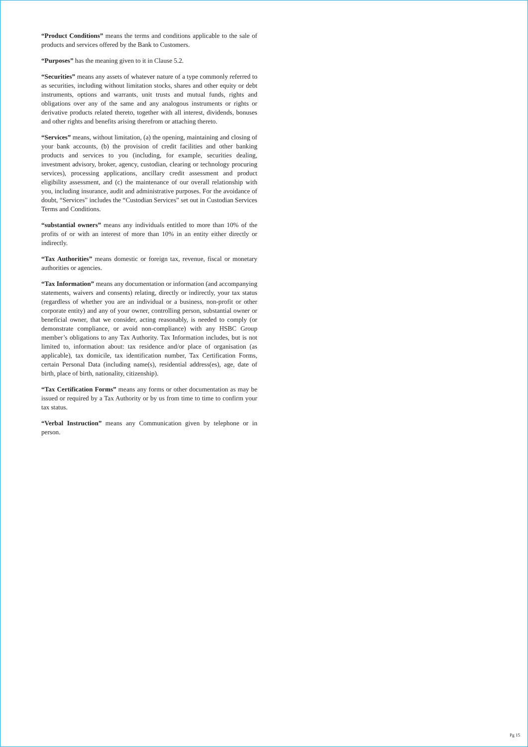“Product Conditions” means the terms and conditions applicable to the sale of products and services offered by the Bank to Customers.
“Purposes” has the meaning given to it in Clause 5.2.
“Securities” means any assets of whatever nature of a type commonly referred to as securities, including without limitation stocks, shares and other equity or debt instruments, options and warrants, unit trusts and mutual funds, rights and obligations over any of the same and any analogous instruments or rights or derivative products related thereto, together with all interest, dividends, bonuses and other rights and benefits arising therefrom or attaching thereto.
“Services” means, without limitation, (a) the opening, maintaining and closing of your bank accounts, (b) the provision of credit facilities and other banking products and services to you (including, for example, securities dealing, investment advisory, broker, agency, custodian, clearing or technology procuring services), processing applications, ancillary credit assessment and product eligibility assessment, and (c) the maintenance of our overall relationship with you, including insurance, audit and administrative purposes. For the avoidance of doubt, “Services” includes the “Custodian Services” set out in Custodian Services Terms and Conditions.
“substantial owners” means any individuals entitled to more than 10% of the profits of or with an interest of more than 10% in an entity either directly or indirectly.
“Tax Authorities” means domestic or foreign tax, revenue, fiscal or monetary authorities or agencies.
“Tax Information” means any documentation or information (and accompanying statements, waivers and consents) relating, directly or indirectly, your tax status (regardless of whether you are an individual or a business, non-profit or other corporate entity) and any of your owner, controlling person, substantial owner or beneficial owner, that we consider, acting reasonably, is needed to comply (or demonstrate compliance, or avoid non-compliance) with any HSBC Group member’s obligations to any Tax Authority. Tax Information includes, but is not limited to, information about: tax residence and/or place of organisation (as applicable), tax domicile, tax identification number, Tax Certification Forms, certain Personal Data (including name(s), residential address(es), age, date of birth, place of birth, nationality, citizenship).
“Tax Certification Forms” means any forms or other documentation as may be issued or required by a Tax Authority or by us from time to time to confirm your tax status.
“Verbal Instruction” means any Communication given by telephone or in person.
Pg 15